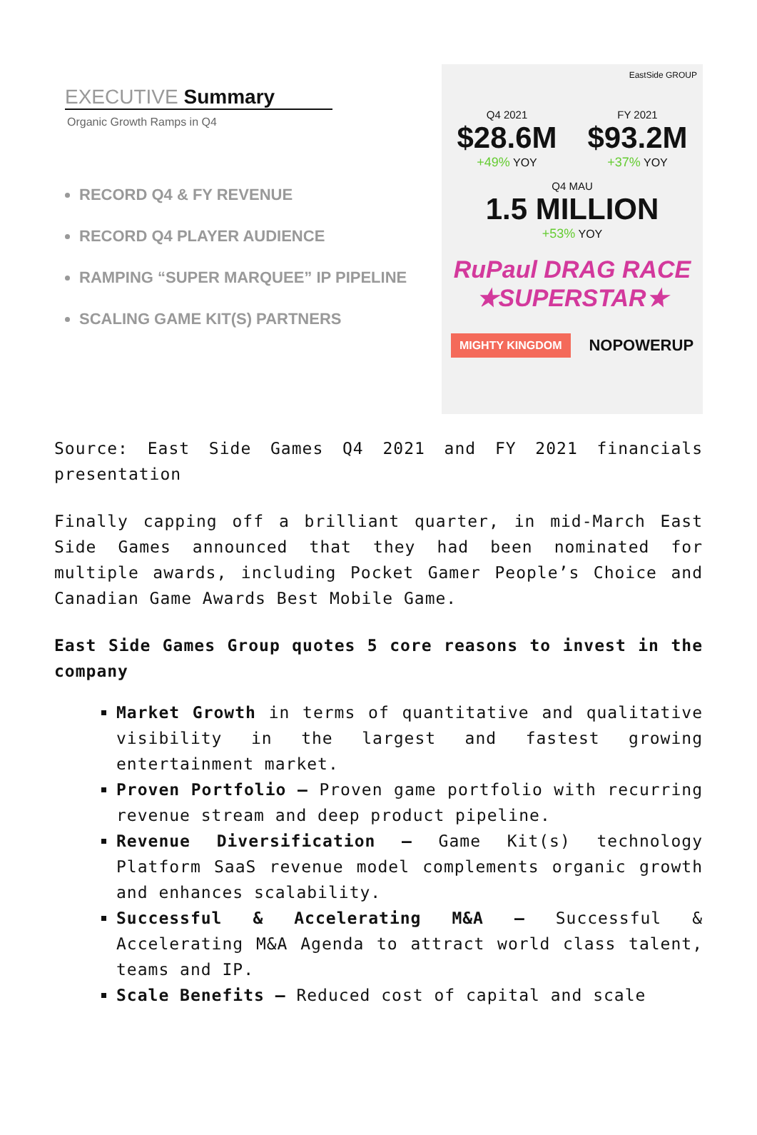EXECUTIVE Summary
Organic Growth Ramps in Q4
RECORD Q4 & FY REVENUE
RECORD Q4 PLAYER AUDIENCE
RAMPING “SUPER MARQUEE” IP PIPELINE
SCALING GAME KIT(S) PARTNERS
EastSide GROUP
Q4 2021
$28.6M
+49% YOY
FY 2021
$93.2M
+37% YOY
Q4 MAU
1.5 MILLION
+53% YOY
RuPaul DRAG RACE
★SUPERSTAR★
MIGHTY KINGDOM NOPOWERUP
Source: East Side Games Q4 2021 and FY 2021 financials presentation
Finally capping off a brilliant quarter, in mid-March East Side Games announced that they had been nominated for multiple awards, including Pocket Gamer People’s Choice and Canadian Game Awards Best Mobile Game.
East Side Games Group quotes 5 core reasons to invest in the company
Market Growth in terms of quantitative and qualitative visibility in the largest and fastest growing entertainment market.
Proven Portfolio – Proven game portfolio with recurring revenue stream and deep product pipeline.
Revenue Diversification – Game Kit(s) technology Platform SaaS revenue model complements organic growth and enhances scalability.
Successful & Accelerating M&A – Successful & Accelerating M&A Agenda to attract world class talent, teams and IP.
Scale Benefits – Reduced cost of capital and scale